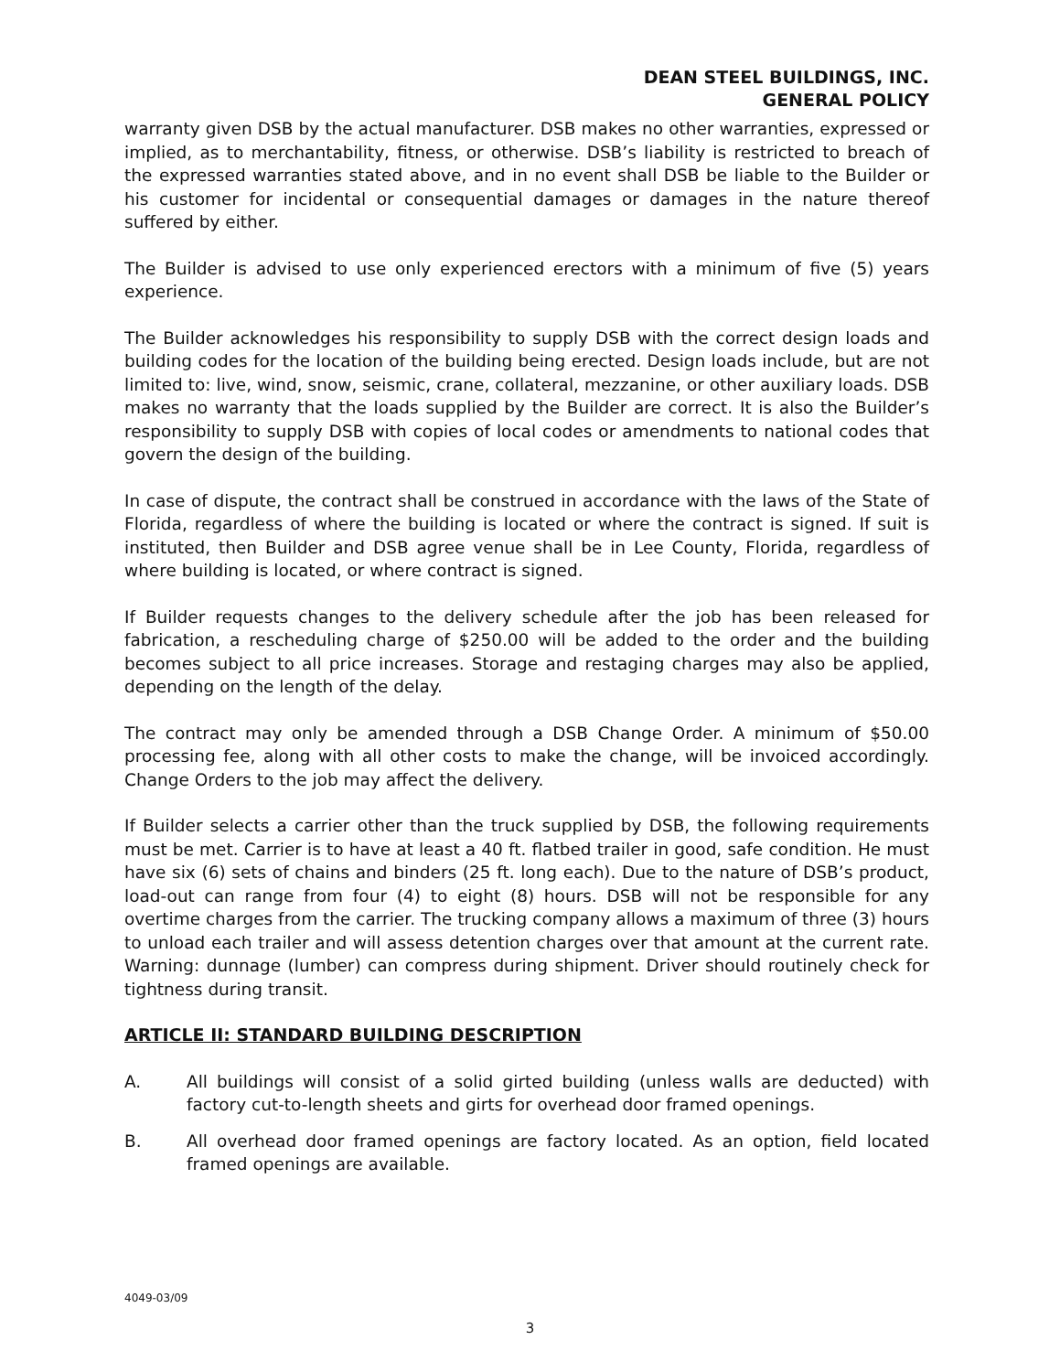DEAN STEEL BUILDINGS, INC.
GENERAL POLICY
warranty given DSB by the actual manufacturer. DSB makes no other warranties, expressed or implied, as to merchantability, fitness, or otherwise. DSB’s liability is restricted to breach of the expressed warranties stated above, and in no event shall DSB be liable to the Builder or his customer for incidental or consequential damages or damages in the nature thereof suffered by either.
The Builder is advised to use only experienced erectors with a minimum of five (5) years experience.
The Builder acknowledges his responsibility to supply DSB with the correct design loads and building codes for the location of the building being erected. Design loads include, but are not limited to: live, wind, snow, seismic, crane, collateral, mezzanine, or other auxiliary loads. DSB makes no warranty that the loads supplied by the Builder are correct. It is also the Builder’s responsibility to supply DSB with copies of local codes or amendments to national codes that govern the design of the building.
In case of dispute, the contract shall be construed in accordance with the laws of the State of Florida, regardless of where the building is located or where the contract is signed. If suit is instituted, then Builder and DSB agree venue shall be in Lee County, Florida, regardless of where building is located, or where contract is signed.
If Builder requests changes to the delivery schedule after the job has been released for fabrication, a rescheduling charge of $250.00 will be added to the order and the building becomes subject to all price increases. Storage and restaging charges may also be applied, depending on the length of the delay.
The contract may only be amended through a DSB Change Order. A minimum of $50.00 processing fee, along with all other costs to make the change, will be invoiced accordingly. Change Orders to the job may affect the delivery.
If Builder selects a carrier other than the truck supplied by DSB, the following requirements must be met. Carrier is to have at least a 40 ft. flatbed trailer in good, safe condition. He must have six (6) sets of chains and binders (25 ft. long each). Due to the nature of DSB’s product, load-out can range from four (4) to eight (8) hours. DSB will not be responsible for any overtime charges from the carrier. The trucking company allows a maximum of three (3) hours to unload each trailer and will assess detention charges over that amount at the current rate. Warning: dunnage (lumber) can compress during shipment. Driver should routinely check for tightness during transit.
ARTICLE II: STANDARD BUILDING DESCRIPTION
A. All buildings will consist of a solid girted building (unless walls are deducted) with factory cut-to-length sheets and girts for overhead door framed openings.
B. All overhead door framed openings are factory located. As an option, field located framed openings are available.
4049-03/09
3